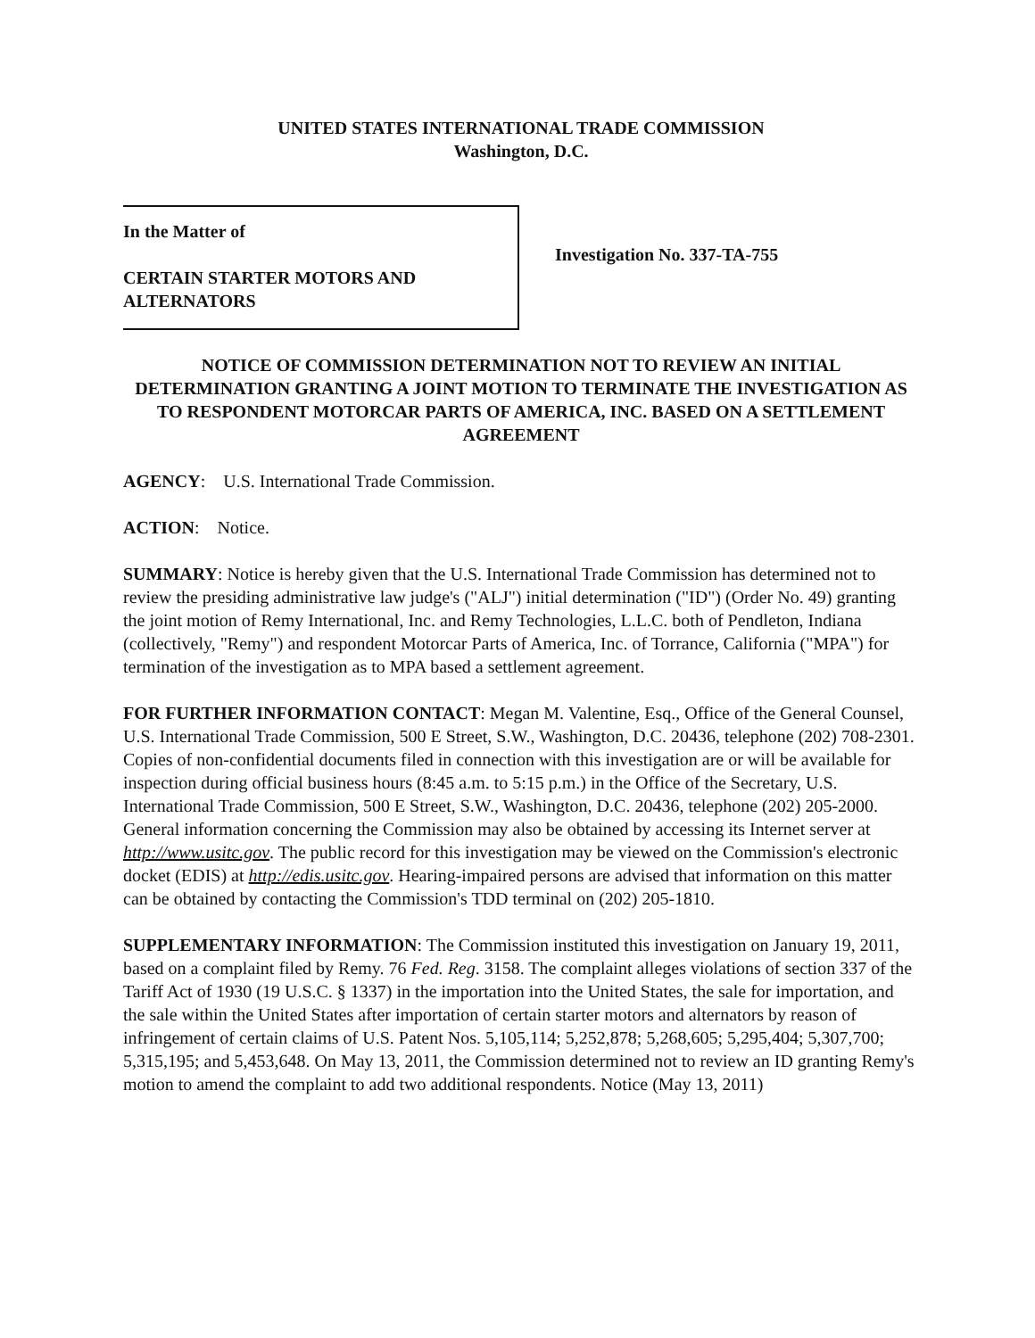UNITED STATES INTERNATIONAL TRADE COMMISSION
Washington, D.C.
In the Matter of
CERTAIN STARTER MOTORS AND
ALTERNATORS
Investigation No. 337-TA-755
NOTICE OF COMMISSION DETERMINATION NOT TO REVIEW AN INITIAL DETERMINATION GRANTING A JOINT MOTION TO TERMINATE THE INVESTIGATION AS TO RESPONDENT MOTORCAR PARTS OF AMERICA, INC. BASED ON A SETTLEMENT AGREEMENT
AGENCY: U.S. International Trade Commission.
ACTION: Notice.
SUMMARY: Notice is hereby given that the U.S. International Trade Commission has determined not to review the presiding administrative law judge's ("ALJ") initial determination ("ID") (Order No. 49) granting the joint motion of Remy International, Inc. and Remy Technologies, L.L.C. both of Pendleton, Indiana (collectively, "Remy") and respondent Motorcar Parts of America, Inc. of Torrance, California ("MPA") for termination of the investigation as to MPA based a settlement agreement.
FOR FURTHER INFORMATION CONTACT: Megan M. Valentine, Esq., Office of the General Counsel, U.S. International Trade Commission, 500 E Street, S.W., Washington, D.C. 20436, telephone (202) 708-2301. Copies of non-confidential documents filed in connection with this investigation are or will be available for inspection during official business hours (8:45 a.m. to 5:15 p.m.) in the Office of the Secretary, U.S. International Trade Commission, 500 E Street, S.W., Washington, D.C. 20436, telephone (202) 205-2000. General information concerning the Commission may also be obtained by accessing its Internet server at http://www.usitc.gov. The public record for this investigation may be viewed on the Commission's electronic docket (EDIS) at http://edis.usitc.gov. Hearing-impaired persons are advised that information on this matter can be obtained by contacting the Commission's TDD terminal on (202) 205-1810.
SUPPLEMENTARY INFORMATION: The Commission instituted this investigation on January 19, 2011, based on a complaint filed by Remy. 76 Fed. Reg. 3158. The complaint alleges violations of section 337 of the Tariff Act of 1930 (19 U.S.C. § 1337) in the importation into the United States, the sale for importation, and the sale within the United States after importation of certain starter motors and alternators by reason of infringement of certain claims of U.S. Patent Nos. 5,105,114; 5,252,878; 5,268,605; 5,295,404; 5,307,700; 5,315,195; and 5,453,648. On May 13, 2011, the Commission determined not to review an ID granting Remy's motion to amend the complaint to add two additional respondents. Notice (May 13, 2011)